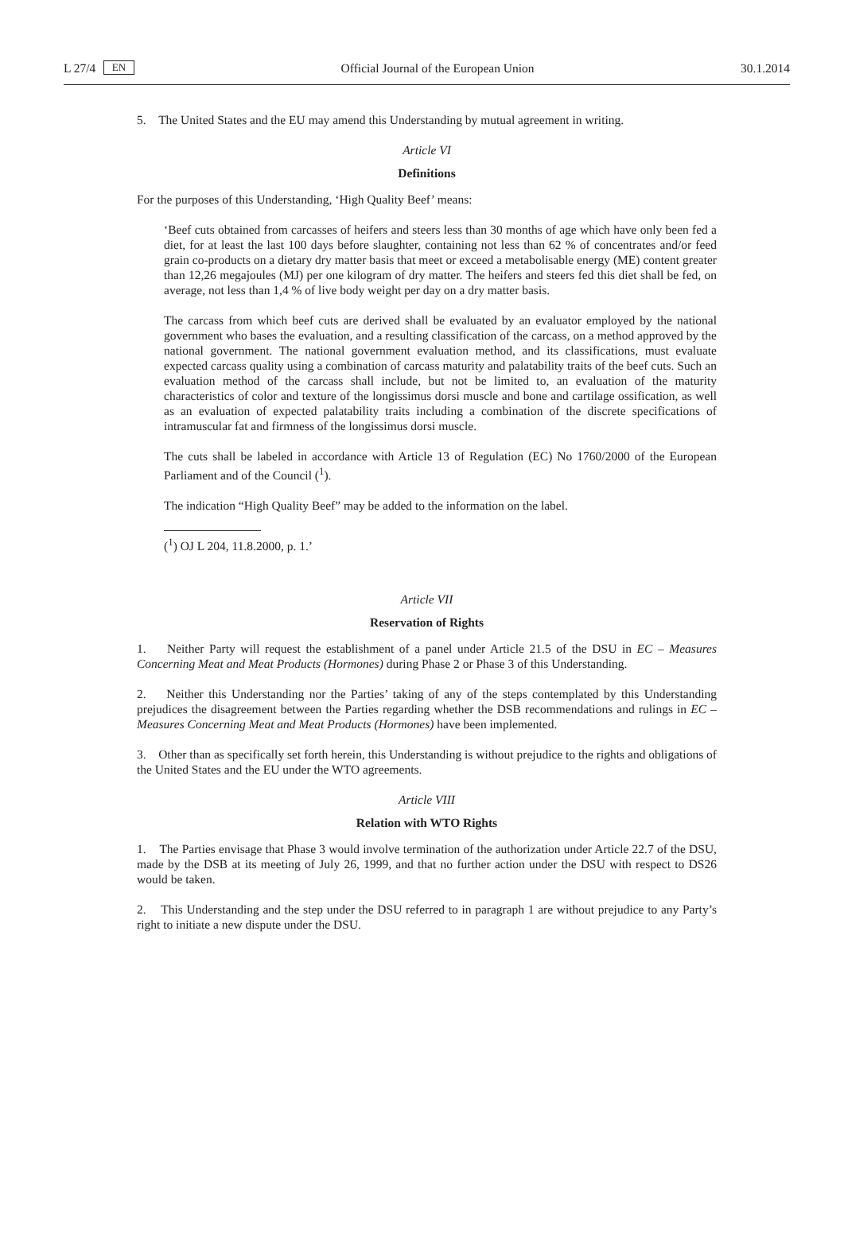L 27/4 EN Official Journal of the European Union 30.1.2014
5. The United States and the EU may amend this Understanding by mutual agreement in writing.
Article VI
Definitions
For the purposes of this Understanding, ‘High Quality Beef’ means:
‘Beef cuts obtained from carcasses of heifers and steers less than 30 months of age which have only been fed a diet, for at least the last 100 days before slaughter, containing not less than 62 % of concentrates and/or feed grain co-products on a dietary dry matter basis that meet or exceed a metabolisable energy (ME) content greater than 12,26 megajoules (MJ) per one kilogram of dry matter. The heifers and steers fed this diet shall be fed, on average, not less than 1,4 % of live body weight per day on a dry matter basis.
The carcass from which beef cuts are derived shall be evaluated by an evaluator employed by the national government who bases the evaluation, and a resulting classification of the carcass, on a method approved by the national government. The national government evaluation method, and its classifications, must evaluate expected carcass quality using a combination of carcass maturity and palatability traits of the beef cuts. Such an evaluation method of the carcass shall include, but not be limited to, an evaluation of the maturity characteristics of color and texture of the longissimus dorsi muscle and bone and cartilage ossification, as well as an evaluation of expected palatability traits including a combination of the discrete specifications of intramuscular fat and firmness of the long­issimus dorsi muscle.
The cuts shall be labeled in accordance with Article 13 of Regulation (EC) No 1760/2000 of the European Parliament and of the Council (<sup>1</sup>).
The indication “High Quality Beef” may be added to the information on the label.
(<sup>1</sup>) OJ L 204, 11.8.2000, p. 1.’
Article VII
Reservation of Rights
1. Neither Party will request the establishment of a panel under Article 21.5 of the DSU in EC – Measures Concerning Meat and Meat Products (Hormones) during Phase 2 or Phase 3 of this Understanding.
2. Neither this Understanding nor the Parties’ taking of any of the steps contemplated by this Under­standing prejudices the disagreement between the Parties regarding whether the DSB recommendations and rulings in EC – Measures Concerning Meat and Meat Products (Hormones) have been implemented.
3. Other than as specifically set forth herein, this Understanding is without prejudice to the rights and obligations of the United States and the EU under the WTO agreements.
Article VIII
Relation with WTO Rights
1. The Parties envisage that Phase 3 would involve termination of the authorization under Article 22.7 of the DSU, made by the DSB at its meeting of July 26, 1999, and that no further action under the DSU with respect to DS26 would be taken.
2. This Understanding and the step under the DSU referred to in paragraph 1 are without prejudice to any Party’s right to initiate a new dispute under the DSU.